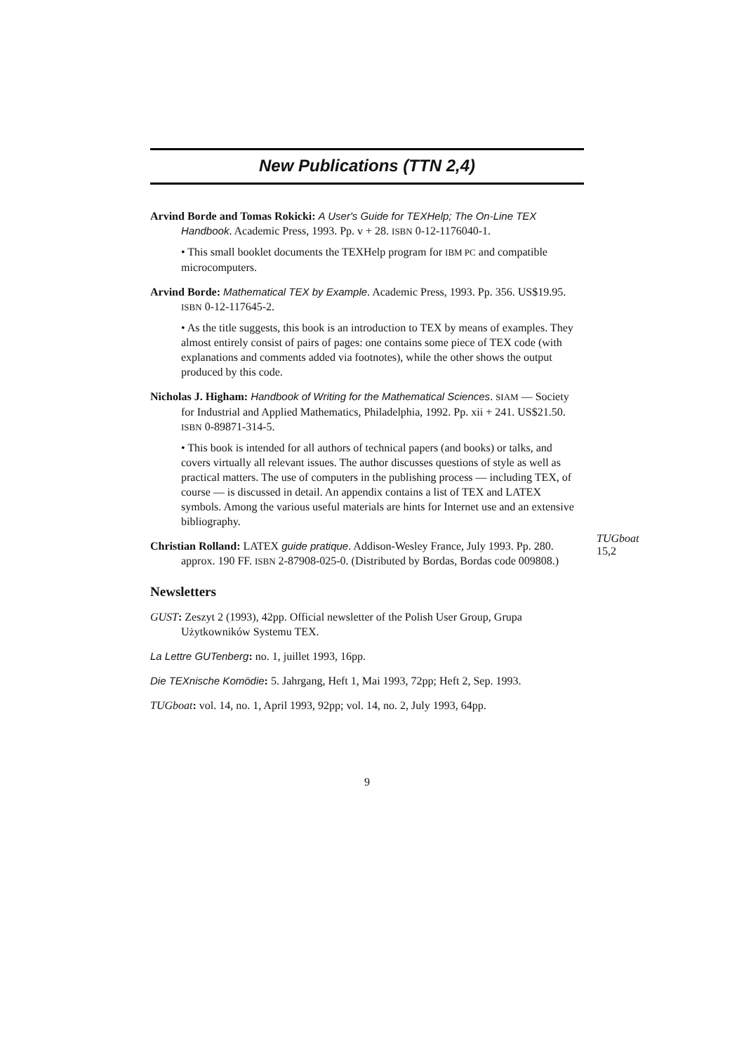New Publications (TTN 2,4)
Arvind Borde and Tomas Rokicki: A User's Guide for TEXHelp; The On-Line TEX Handbook. Academic Press, 1993. Pp. v + 28. ISBN 0-12-1176040-1.
• This small booklet documents the TEXHelp program for IBM PC and compatible microcomputers.
Arvind Borde: Mathematical TEX by Example. Academic Press, 1993. Pp. 356. US$19.95. ISBN 0-12-117645-2.
• As the title suggests, this book is an introduction to TEX by means of examples. They almost entirely consist of pairs of pages: one contains some piece of TEX code (with explanations and comments added via footnotes), while the other shows the output produced by this code.
Nicholas J. Higham: Handbook of Writing for the Mathematical Sciences. SIAM — Society for Industrial and Applied Mathematics, Philadelphia, 1992. Pp. xii + 241. US$21.50. ISBN 0-89871-314-5.
• This book is intended for all authors of technical papers (and books) or talks, and covers virtually all relevant issues. The author discusses questions of style as well as practical matters. The use of computers in the publishing process — including TEX, of course — is discussed in detail. An appendix contains a list of TEX and LATEX symbols. Among the various useful materials are hints for Internet use and an extensive bibliography.
Christian Rolland: LATEX guide pratique. Addison-Wesley France, July 1993. Pp. 280. approx. 190 FF. ISBN 2-87908-025-0. (Distributed by Bordas, Bordas code 009808.)
TUGboat 15,2
Newsletters
GUST: Zeszyt 2 (1993), 42pp. Official newsletter of the Polish User Group, Grupa Użytkowników Systemu TEX.
La Lettre GUTenberg: no. 1, juillet 1993, 16pp.
Die TEXnische Komödie: 5. Jahrgang, Heft 1, Mai 1993, 72pp; Heft 2, Sep. 1993.
TUGboat: vol. 14, no. 1, April 1993, 92pp; vol. 14, no. 2, July 1993, 64pp.
9